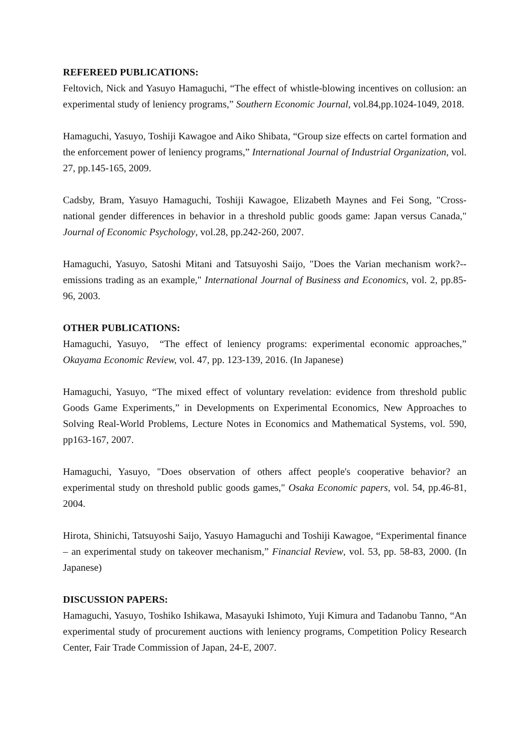REFEREED PUBLICATIONS:
Feltovich, Nick and Yasuyo Hamaguchi, “The effect of whistle-blowing incentives on collusion: an experimental study of leniency programs,” Southern Economic Journal, vol.84,pp.1024-1049, 2018.
Hamaguchi, Yasuyo, Toshiji Kawagoe and Aiko Shibata, “Group size effects on cartel formation and the enforcement power of leniency programs,” International Journal of Industrial Organization, vol. 27, pp.145-165, 2009.
Cadsby, Bram, Yasuyo Hamaguchi, Toshiji Kawagoe, Elizabeth Maynes and Fei Song, "Cross-national gender differences in behavior in a threshold public goods game: Japan versus Canada," Journal of Economic Psychology, vol.28, pp.242-260, 2007.
Hamaguchi, Yasuyo, Satoshi Mitani and Tatsuyoshi Saijo, "Does the Varian mechanism work?--emissions trading as an example," International Journal of Business and Economics, vol. 2, pp.85-96, 2003.
OTHER PUBLICATIONS:
Hamaguchi, Yasuyo, “The effect of leniency programs: experimental economic approaches,” Okayama Economic Review, vol. 47, pp. 123-139, 2016. (In Japanese)
Hamaguchi, Yasuyo, “The mixed effect of voluntary revelation: evidence from threshold public Goods Game Experiments,” in Developments on Experimental Economics, New Approaches to Solving Real-World Problems, Lecture Notes in Economics and Mathematical Systems, vol. 590, pp163-167, 2007.
Hamaguchi, Yasuyo, "Does observation of others affect people's cooperative behavior? an experimental study on threshold public goods games," Osaka Economic papers, vol. 54, pp.46-81, 2004.
Hirota, Shinichi, Tatsuyoshi Saijo, Yasuyo Hamaguchi and Toshiji Kawagoe, “Experimental finance – an experimental study on takeover mechanism,” Financial Review, vol. 53, pp. 58-83, 2000. (In Japanese)
DISCUSSION PAPERS:
Hamaguchi, Yasuyo, Toshiko Ishikawa, Masayuki Ishimoto, Yuji Kimura and Tadanobu Tanno, “An experimental study of procurement auctions with leniency programs, Competition Policy Research Center, Fair Trade Commission of Japan, 24-E, 2007.